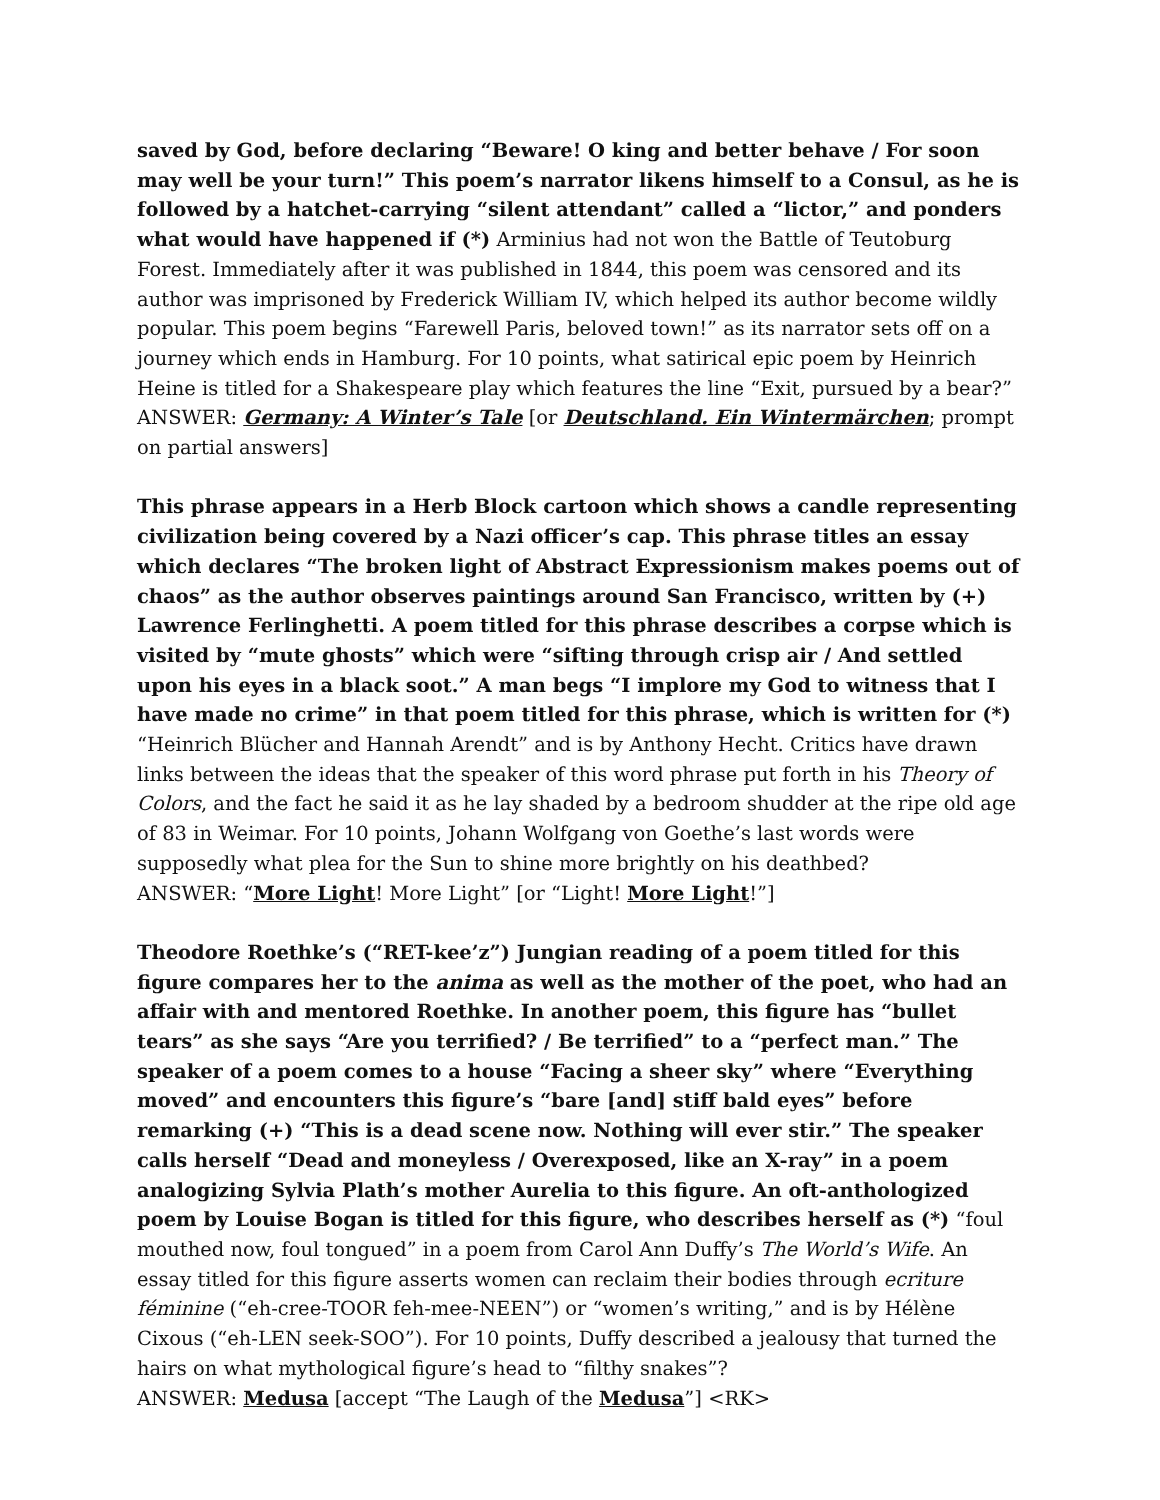saved by God, before declaring “Beware! O king and better behave / For soon may well be your turn!” This poem’s narrator likens himself to a Consul, as he is followed by a hatchet-carrying “silent attendant” called a “lictor,” and ponders what would have happened if (*) Arminius had not won the Battle of Teutoburg Forest. Immediately after it was published in 1844, this poem was censored and its author was imprisoned by Frederick William IV, which helped its author become wildly popular. This poem begins “Farewell Paris, beloved town!” as its narrator sets off on a journey which ends in Hamburg. For 10 points, what satirical epic poem by Heinrich Heine is titled for a Shakespeare play which features the line “Exit, pursued by a bear?”
ANSWER: Germany: A Winter’s Tale [or Deutschland. Ein Wintermärchen; prompt on partial answers]
This phrase appears in a Herb Block cartoon which shows a candle representing civilization being covered by a Nazi officer’s cap. This phrase titles an essay which declares “The broken light of Abstract Expressionism makes poems out of chaos” as the author observes paintings around San Francisco, written by (+) Lawrence Ferlinghetti. A poem titled for this phrase describes a corpse which is visited by “mute ghosts” which were “sifting through crisp air / And settled upon his eyes in a black soot.” A man begs “I implore my God to witness that I have made no crime” in that poem titled for this phrase, which is written for (*) “Heinrich Blücher and Hannah Arendt” and is by Anthony Hecht. Critics have drawn links between the ideas that the speaker of this word phrase put forth in his Theory of Colors, and the fact he said it as he lay shaded by a bedroom shudder at the ripe old age of 83 in Weimar. For 10 points, Johann Wolfgang von Goethe’s last words were supposedly what plea for the Sun to shine more brightly on his deathbed?
ANSWER: “More Light! More Light” [or “Light! More Light!”]
Theodore Roethke’s (“RET-kee’z”) Jungian reading of a poem titled for this figure compares her to the anima as well as the mother of the poet, who had an affair with and mentored Roethke. In another poem, this figure has “bullet tears” as she says “Are you terrified? / Be terrified” to a “perfect man.” The speaker of a poem comes to a house “Facing a sheer sky” where “Everything moved” and encounters this figure’s “bare [and] stiff bald eyes” before remarking (+) “This is a dead scene now. Nothing will ever stir.” The speaker calls herself “Dead and moneyless / Overexposed, like an X-ray” in a poem analogizing Sylvia Plath’s mother Aurelia to this figure. An oft-anthologized poem by Louise Bogan is titled for this figure, who describes herself as (*) “foul mouthed now, foul tongued” in a poem from Carol Ann Duffy’s The World’s Wife. An essay titled for this figure asserts women can reclaim their bodies through ecriture féminine (“eh-cree-TOOR feh-mee-NEEN”) or “women’s writing,” and is by Hélène Cixous (“eh-LEN seek-SOO”). For 10 points, Duffy described a jealousy that turned the hairs on what mythological figure’s head to “filthy snakes”?
ANSWER: Medusa [accept “The Laugh of the Medusa”] <RK>